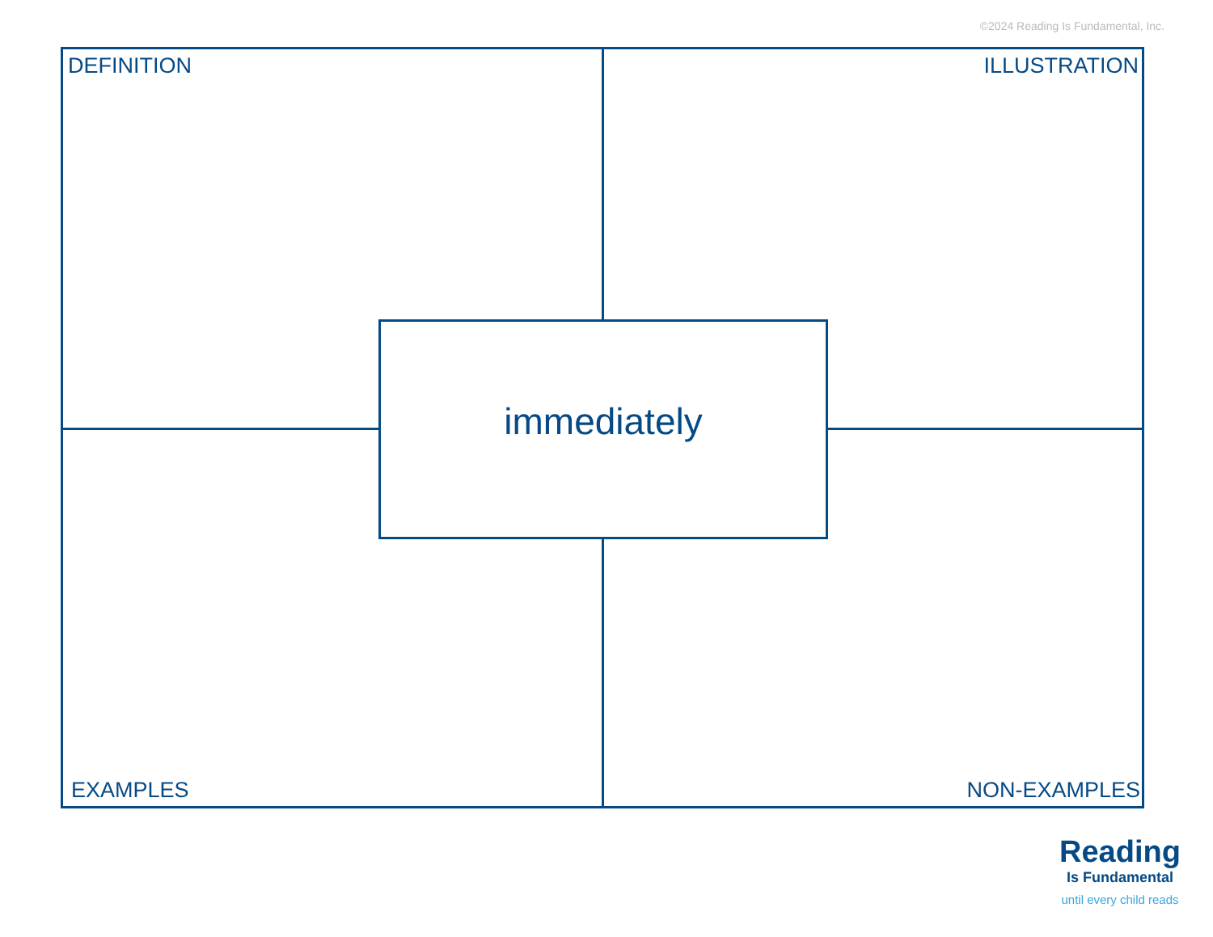©2024 Reading Is Fundamental, Inc.
DEFINITION ILLUSTRATION
immediately
EXAMPLES NON-EXAMPLES
Reading
Is Fundamental
until every child reads